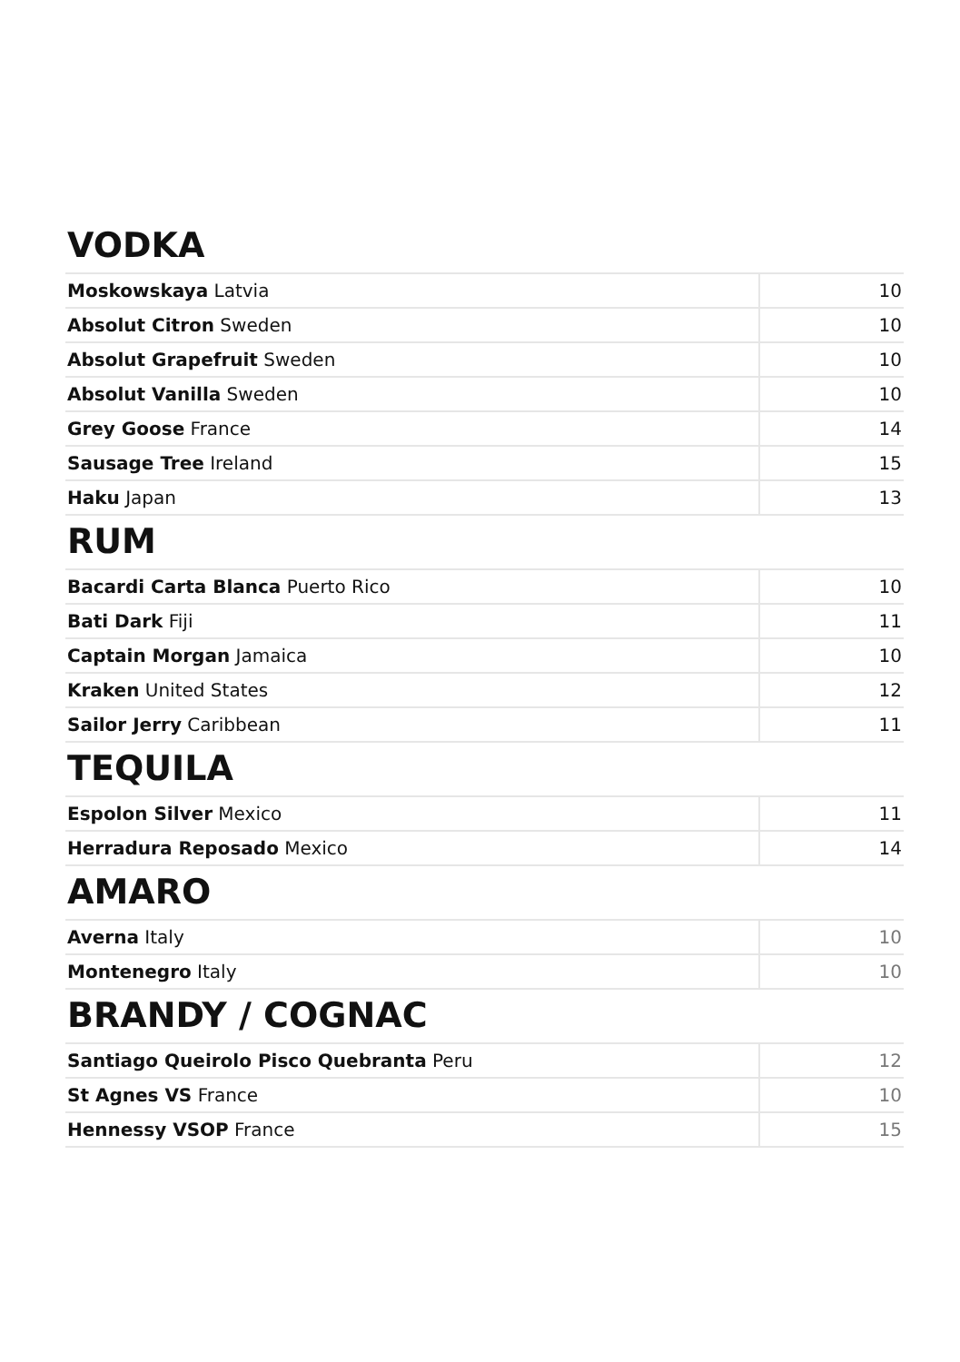VODKA
| Moskowskaya Latvia | 10 |
| Absolut Citron Sweden | 10 |
| Absolut Grapefruit Sweden | 10 |
| Absolut Vanilla Sweden | 10 |
| Grey Goose France | 14 |
| Sausage Tree Ireland | 15 |
| Haku Japan | 13 |
RUM
| Bacardi Carta Blanca Puerto Rico | 10 |
| Bati Dark Fiji | 11 |
| Captain Morgan Jamaica | 10 |
| Kraken United States | 12 |
| Sailor Jerry Caribbean | 11 |
TEQUILA
| Espolon Silver Mexico | 11 |
| Herradura Reposado Mexico | 14 |
AMARO
| Averna Italy | 10 |
| Montenegro Italy | 10 |
BRANDY / COGNAC
| Santiago Queirolo Pisco Quebranta Peru | 12 |
| St Agnes VS France | 10 |
| Hennessy VSOP France | 15 |